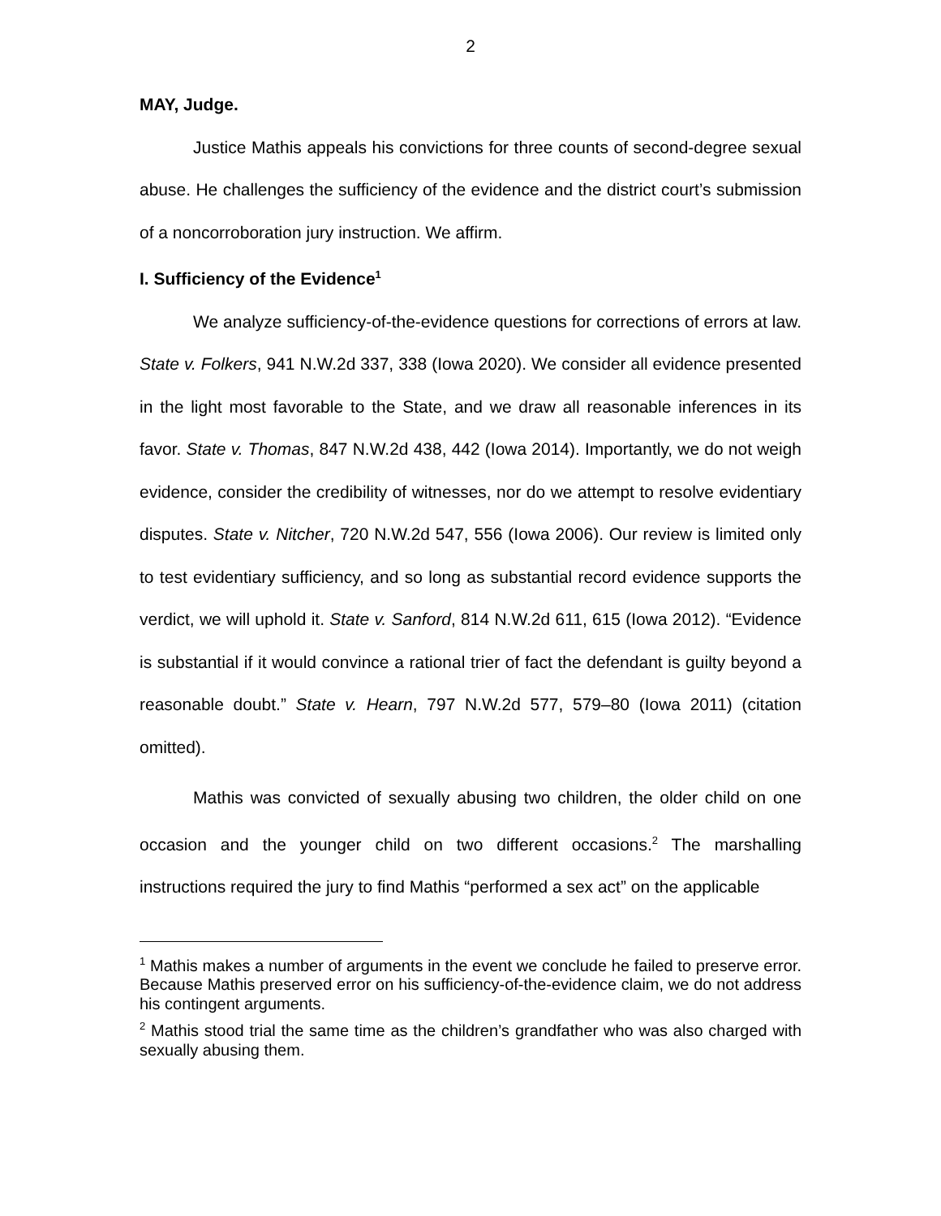2
MAY, Judge.
Justice Mathis appeals his convictions for three counts of second-degree sexual abuse. He challenges the sufficiency of the evidence and the district court’s submission of a noncorroboration jury instruction. We affirm.
I. Sufficiency of the Evidence<sup>1</sup>
We analyze sufficiency-of-the-evidence questions for corrections of errors at law. State v. Folkers, 941 N.W.2d 337, 338 (Iowa 2020). We consider all evidence presented in the light most favorable to the State, and we draw all reasonable inferences in its favor. State v. Thomas, 847 N.W.2d 438, 442 (Iowa 2014). Importantly, we do not weigh evidence, consider the credibility of witnesses, nor do we attempt to resolve evidentiary disputes. State v. Nitcher, 720 N.W.2d 547, 556 (Iowa 2006). Our review is limited only to test evidentiary sufficiency, and so long as substantial record evidence supports the verdict, we will uphold it. State v. Sanford, 814 N.W.2d 611, 615 (Iowa 2012). “Evidence is substantial if it would convince a rational trier of fact the defendant is guilty beyond a reasonable doubt.” State v. Hearn, 797 N.W.2d 577, 579–80 (Iowa 2011) (citation omitted).
Mathis was convicted of sexually abusing two children, the older child on one occasion and the younger child on two different occasions.<sup>2</sup> The marshalling instructions required the jury to find Mathis “performed a sex act” on the applicable
<sup>1</sup> Mathis makes a number of arguments in the event we conclude he failed to preserve error. Because Mathis preserved error on his sufficiency-of-the-evidence claim, we do not address his contingent arguments.
<sup>2</sup> Mathis stood trial the same time as the children’s grandfather who was also charged with sexually abusing them.